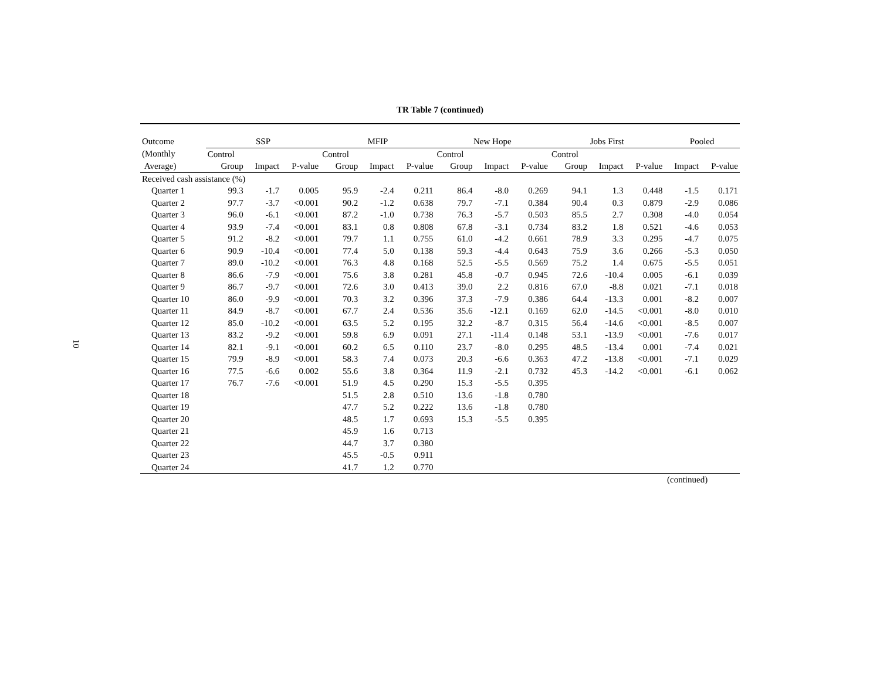10
TR Table 7 (continued)
| Outcome | SSP | | | MFIP | | | New Hope | | | Jobs First | | | Pooled | |
| (Monthly | Control | | | Control | | | Control | | | Control | | | | |
| Average) | Group | Impact | P-value | Group | Impact | P-value | Group | Impact | P-value | Group | Impact | P-value | Impact | P-value |
| Received cash assistance (%) | | | | | | | | | | | | | | |
| Quarter 1 | 99.3 | -1.7 | 0.005 | 95.9 | -2.4 | 0.211 | 86.4 | -8.0 | 0.269 | 94.1 | 1.3 | 0.448 | -1.5 | 0.171 |
| Quarter 2 | 97.7 | -3.7 | <0.001 | 90.2 | -1.2 | 0.638 | 79.7 | -7.1 | 0.384 | 90.4 | 0.3 | 0.879 | -2.9 | 0.086 |
| Quarter 3 | 96.0 | -6.1 | <0.001 | 87.2 | -1.0 | 0.738 | 76.3 | -5.7 | 0.503 | 85.5 | 2.7 | 0.308 | -4.0 | 0.054 |
| Quarter 4 | 93.9 | -7.4 | <0.001 | 83.1 | 0.8 | 0.808 | 67.8 | -3.1 | 0.734 | 83.2 | 1.8 | 0.521 | -4.6 | 0.053 |
| Quarter 5 | 91.2 | -8.2 | <0.001 | 79.7 | 1.1 | 0.755 | 61.0 | -4.2 | 0.661 | 78.9 | 3.3 | 0.295 | -4.7 | 0.075 |
| Quarter 6 | 90.9 | -10.4 | <0.001 | 77.4 | 5.0 | 0.138 | 59.3 | -4.4 | 0.643 | 75.9 | 3.6 | 0.266 | -5.3 | 0.050 |
| Quarter 7 | 89.0 | -10.2 | <0.001 | 76.3 | 4.8 | 0.168 | 52.5 | -5.5 | 0.569 | 75.2 | 1.4 | 0.675 | -5.5 | 0.051 |
| Quarter 8 | 86.6 | -7.9 | <0.001 | 75.6 | 3.8 | 0.281 | 45.8 | -0.7 | 0.945 | 72.6 | -10.4 | 0.005 | -6.1 | 0.039 |
| Quarter 9 | 86.7 | -9.7 | <0.001 | 72.6 | 3.0 | 0.413 | 39.0 | 2.2 | 0.816 | 67.0 | -8.8 | 0.021 | -7.1 | 0.018 |
| Quarter 10 | 86.0 | -9.9 | <0.001 | 70.3 | 3.2 | 0.396 | 37.3 | -7.9 | 0.386 | 64.4 | -13.3 | 0.001 | -8.2 | 0.007 |
| Quarter 11 | 84.9 | -8.7 | <0.001 | 67.7 | 2.4 | 0.536 | 35.6 | -12.1 | 0.169 | 62.0 | -14.5 | <0.001 | -8.0 | 0.010 |
| Quarter 12 | 85.0 | -10.2 | <0.001 | 63.5 | 5.2 | 0.195 | 32.2 | -8.7 | 0.315 | 56.4 | -14.6 | <0.001 | -8.5 | 0.007 |
| Quarter 13 | 83.2 | -9.2 | <0.001 | 59.8 | 6.9 | 0.091 | 27.1 | -11.4 | 0.148 | 53.1 | -13.9 | <0.001 | -7.6 | 0.017 |
| Quarter 14 | 82.1 | -9.1 | <0.001 | 60.2 | 6.5 | 0.110 | 23.7 | -8.0 | 0.295 | 48.5 | -13.4 | 0.001 | -7.4 | 0.021 |
| Quarter 15 | 79.9 | -8.9 | <0.001 | 58.3 | 7.4 | 0.073 | 20.3 | -6.6 | 0.363 | 47.2 | -13.8 | <0.001 | -7.1 | 0.029 |
| Quarter 16 | 77.5 | -6.6 | 0.002 | 55.6 | 3.8 | 0.364 | 11.9 | -2.1 | 0.732 | 45.3 | -14.2 | <0.001 | -6.1 | 0.062 |
| Quarter 17 | 76.7 | -7.6 | <0.001 | 51.9 | 4.5 | 0.290 | 15.3 | -5.5 | 0.395 | | | | | |
| Quarter 18 | | | | 51.5 | 2.8 | 0.510 | 13.6 | -1.8 | 0.780 | | | | | |
| Quarter 19 | | | | 47.7 | 5.2 | 0.222 | 13.6 | -1.8 | 0.780 | | | | | |
| Quarter 20 | | | | 48.5 | 1.7 | 0.693 | 15.3 | -5.5 | 0.395 | | | | | |
| Quarter 21 | | | | 45.9 | 1.6 | 0.713 | | | | | | | | |
| Quarter 22 | | | | 44.7 | 3.7 | 0.380 | | | | | | | | |
| Quarter 23 | | | | 45.5 | -0.5 | 0.911 | | | | | | | | |
| Quarter 24 | | | | 41.7 | 1.2 | 0.770 | | | | | | | | |
(continued)